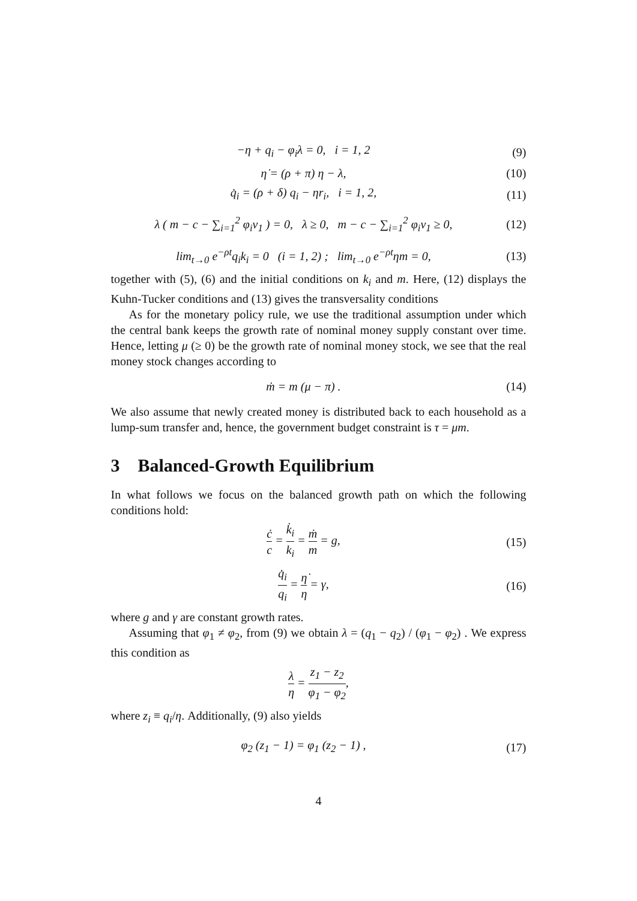−η + q<sub>i</sub> − φ<sub>i</sub>λ = 0, i = 1, 2 (9)
η̇ = (ρ + π) η − λ, (10)
q̇<sub>i</sub> = (ρ + δ) q<sub>i</sub> − ηr<sub>i</sub>, i = 1, 2, (11)
λ ( m − c − ∑<sub>i=1</sub><sup>2</sup> φ<sub>i</sub>v<sub>1</sub> ) = 0, λ ≥ 0, m − c − ∑<sub>i=1</sub><sup>2</sup> φ<sub>i</sub>v<sub>1</sub> ≥ 0, (12)
lim<sub>t→0</sub> e<sup>−ρt</sup>q<sub>i</sub>k<sub>i</sub> = 0 (i = 1, 2) ; lim<sub>t→0</sub> e<sup>−ρt</sup>ηm = 0, (13)
together with (5), (6) and the initial conditions on k<sub>i</sub> and m. Here, (12) displays the Kuhn-Tucker conditions and (13) gives the transversality conditions
As for the monetary policy rule, we use the traditional assumption under which the central bank keeps the growth rate of nominal money supply constant over time. Hence, letting μ (≥ 0) be the growth rate of nominal money stock, we see that the real money stock changes according to
ṁ = m (μ − π) . (14)
We also assume that newly created money is distributed back to each household as a lump-sum transfer and, hence, the government budget constraint is τ = μm.
3 Balanced-Growth Equilibrium
In what follows we focus on the balanced growth path on which the following conditions hold:
ċ c = k̇<sub>i</sub> k<sub>i</sub> = ṁ m = g, (15)
q̇<sub>i</sub> q<sub>i</sub> = η̇ η = γ, (16)
where g and γ are constant growth rates.
Assuming that φ<sub>1</sub> ≠ φ<sub>2</sub>, from (9) we obtain λ = (q<sub>1</sub> − q<sub>2</sub>) / (φ<sub>1</sub> − φ<sub>2</sub>) . We express this condition as
λ η = z<sub>1</sub> − z<sub>2</sub> φ<sub>1</sub> − φ<sub>2</sub>,
where z<sub>i</sub> ≡ q<sub>i</sub>/η. Additionally, (9) also yields
φ<sub>2</sub> (z<sub>1</sub> − 1) = φ<sub>1</sub> (z<sub>2</sub> − 1) , (17)
4